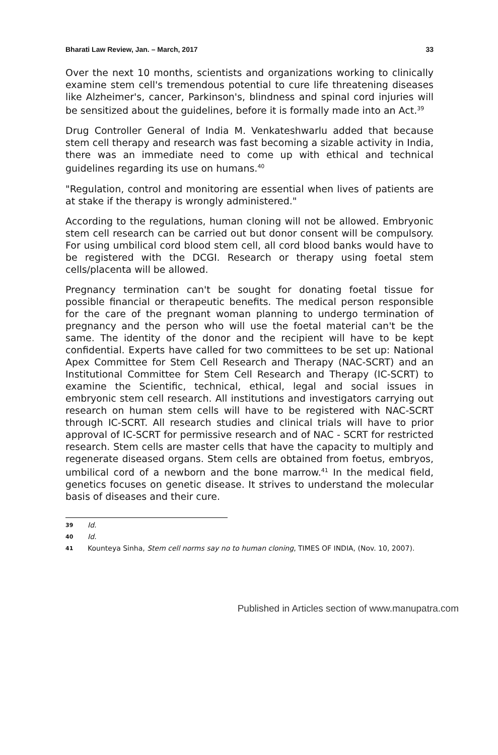Bharati Law Review, Jan. – March, 2017 33
Over the next 10 months, scientists and organizations working to clinically examine stem cell's tremendous potential to cure life threatening diseases like Alzheimer's, cancer, Parkinson's, blindness and spinal cord injuries will be sensitized about the guidelines, before it is formally made into an Act.<sup>39</sup>
Drug Controller General of India M. Venkateshwarlu added that because stem cell therapy and research was fast becoming a sizable activity in India, there was an immediate need to come up with ethical and technical guidelines regarding its use on humans.<sup>40</sup>
"Regulation, control and monitoring are essential when lives of patients are at stake if the therapy is wrongly administered."
According to the regulations, human cloning will not be allowed. Embryonic stem cell research can be carried out but donor consent will be compulsory. For using umbilical cord blood stem cell, all cord blood banks would have to be registered with the DCGI. Research or therapy using foetal stem cells/placenta will be allowed.
Pregnancy termination can't be sought for donating foetal tissue for possible financial or therapeutic benefits. The medical person responsible for the care of the pregnant woman planning to undergo termination of pregnancy and the person who will use the foetal material can't be the same. The identity of the donor and the recipient will have to be kept confidential. Experts have called for two committees to be set up: National Apex Committee for Stem Cell Research and Therapy (NAC-SCRT) and an Institutional Committee for Stem Cell Research and Therapy (IC-SCRT) to examine the Scientific, technical, ethical, legal and social issues in embryonic stem cell research. All institutions and investigators carrying out research on human stem cells will have to be registered with NAC-SCRT through IC-SCRT. All research studies and clinical trials will have to prior approval of IC-SCRT for permissive research and of NAC - SCRT for restricted research. Stem cells are master cells that have the capacity to multiply and regenerate diseased organs. Stem cells are obtained from foetus, embryos, umbilical cord of a newborn and the bone marrow.<sup>41</sup> In the medical field, genetics focuses on genetic disease. It strives to understand the molecular basis of diseases and their cure.
39 Id.
40 Id.
41 Kounteya Sinha, Stem cell norms say no to human cloning, TIMES OF INDIA, (Nov. 10, 2007).
Published in Articles section of www.manupatra.com